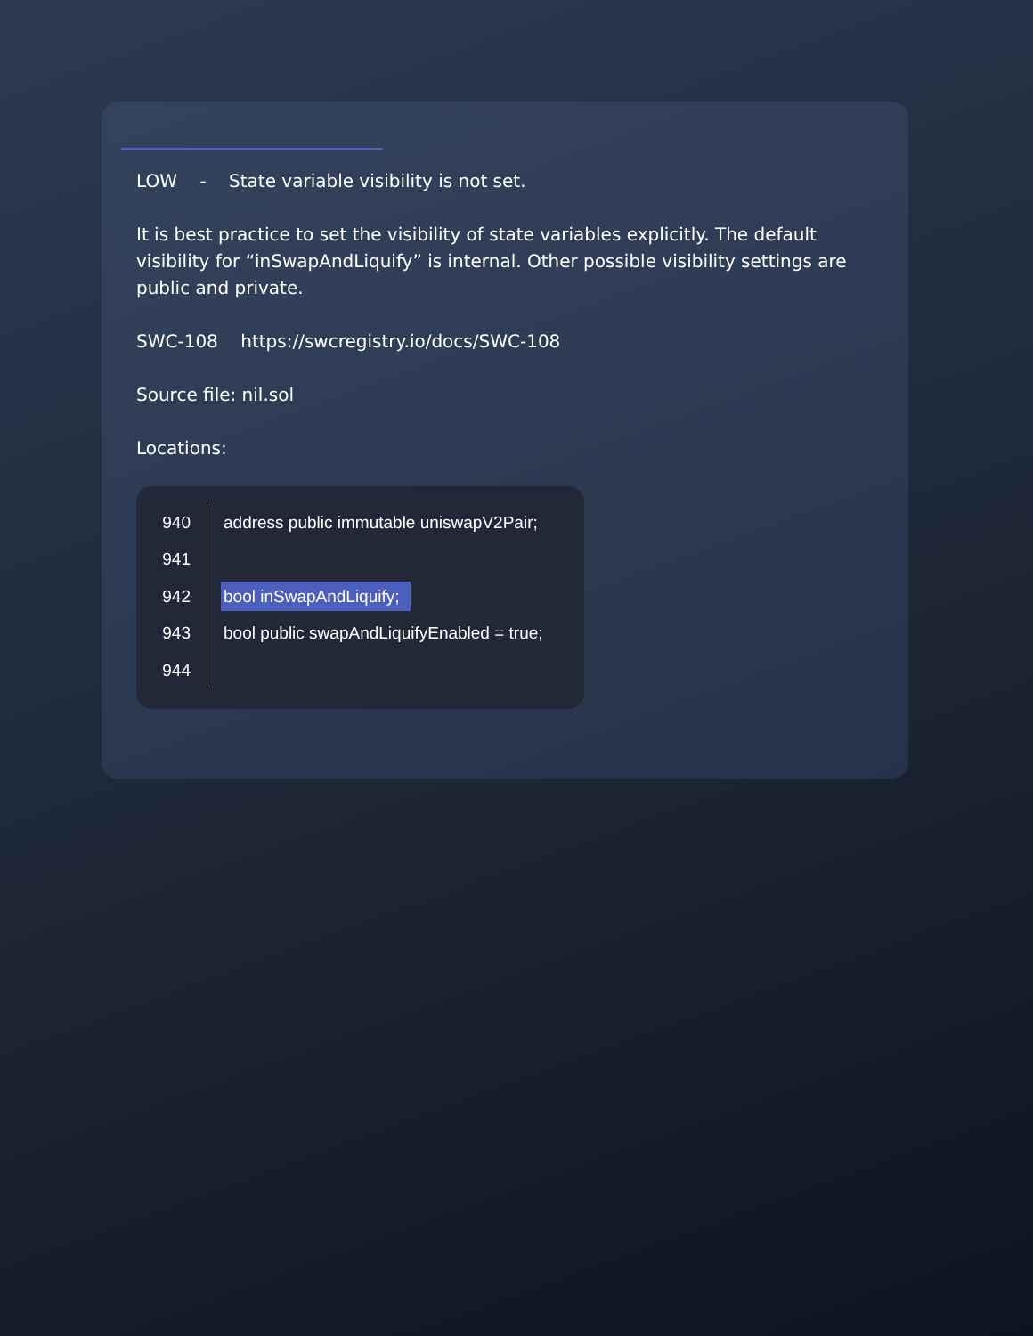LOW - State variable visibility is not set.
It is best practice to set the visibility of state variables explicitly. The default visibility for “inSwapAndLiquify” is internal. Other possible visibility settings are public and private.
SWC-108 https://swcregistry.io/docs/SWC-108
Source file: nil.sol
Locations:
940
address public immutable uniswapV2Pair;
941
942
bool inSwapAndLiquify;
943
bool public swapAndLiquifyEnabled = true;
944